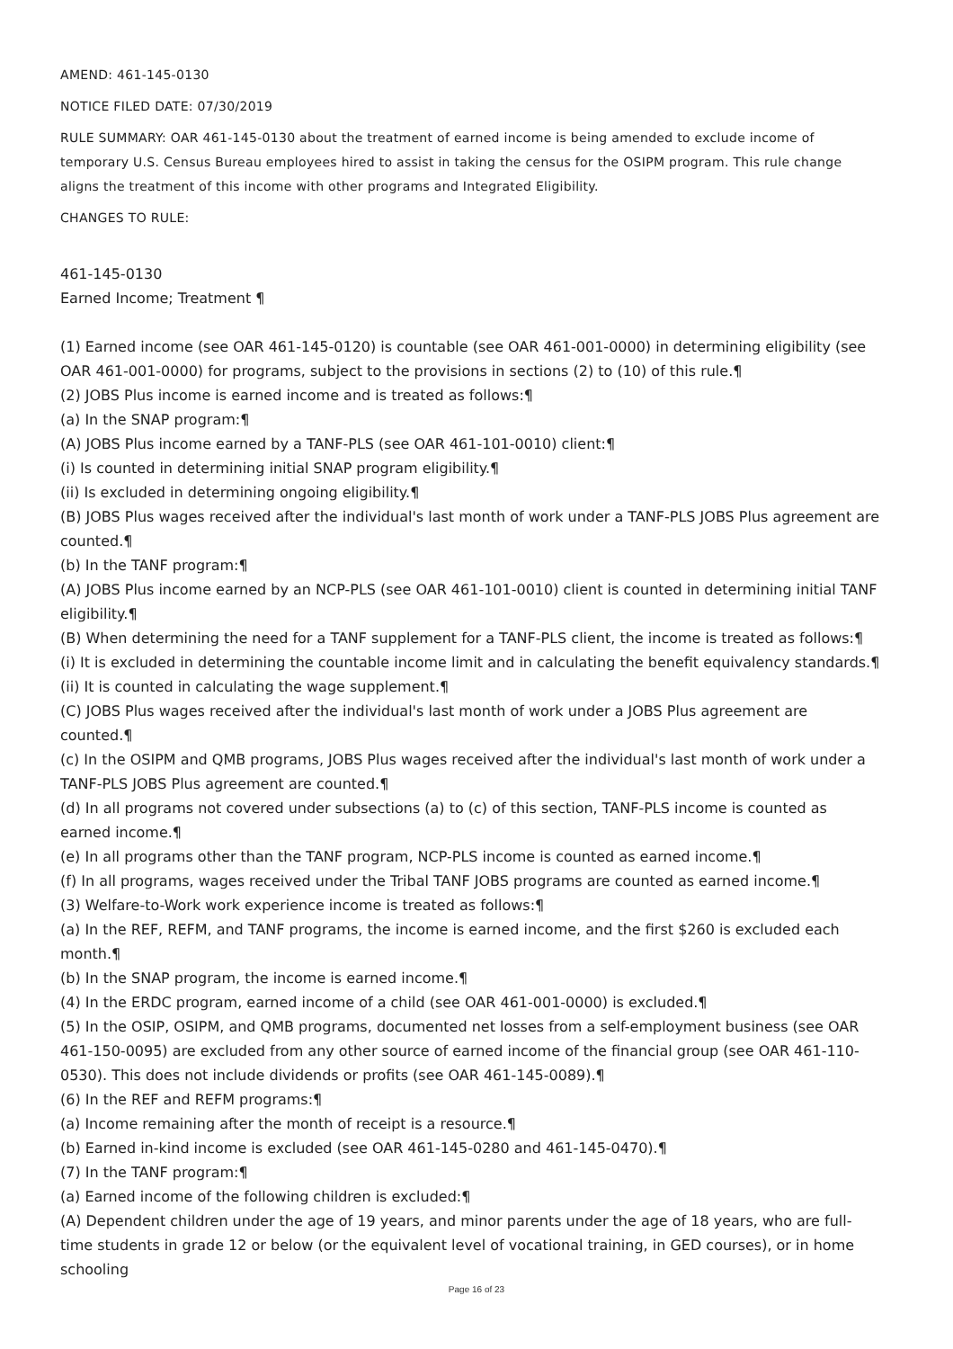AMEND: 461-145-0130
NOTICE FILED DATE: 07/30/2019
RULE SUMMARY: OAR 461-145-0130 about the treatment of earned income is being amended to exclude income of temporary U.S. Census Bureau employees hired to assist in taking the census for the OSIPM program. This rule change aligns the treatment of this income with other programs and Integrated Eligibility.
CHANGES TO RULE:
461-145-0130
Earned Income; Treatment ¶
(1) Earned income (see OAR 461-145-0120) is countable (see OAR 461-001-0000) in determining eligibility (see OAR 461-001-0000) for programs, subject to the provisions in sections (2) to (10) of this rule.¶
(2) JOBS Plus income is earned income and is treated as follows:¶
(a) In the SNAP program:¶
(A) JOBS Plus income earned by a TANF-PLS (see OAR 461-101-0010) client:¶
(i) Is counted in determining initial SNAP program eligibility.¶
(ii) Is excluded in determining ongoing eligibility.¶
(B) JOBS Plus wages received after the individual's last month of work under a TANF-PLS JOBS Plus agreement are counted.¶
(b) In the TANF program:¶
(A) JOBS Plus income earned by an NCP-PLS (see OAR 461-101-0010) client is counted in determining initial TANF eligibility.¶
(B) When determining the need for a TANF supplement for a TANF-PLS client, the income is treated as follows:¶
(i) It is excluded in determining the countable income limit and in calculating the benefit equivalency standards.¶
(ii) It is counted in calculating the wage supplement.¶
(C) JOBS Plus wages received after the individual's last month of work under a JOBS Plus agreement are counted.¶
(c) In the OSIPM and QMB programs, JOBS Plus wages received after the individual's last month of work under a TANF-PLS JOBS Plus agreement are counted.¶
(d) In all programs not covered under subsections (a) to (c) of this section, TANF-PLS income is counted as earned income.¶
(e) In all programs other than the TANF program, NCP-PLS income is counted as earned income.¶
(f) In all programs, wages received under the Tribal TANF JOBS programs are counted as earned income.¶
(3) Welfare-to-Work work experience income is treated as follows:¶
(a) In the REF, REFM, and TANF programs, the income is earned income, and the first $260 is excluded each month.¶
(b) In the SNAP program, the income is earned income.¶
(4) In the ERDC program, earned income of a child (see OAR 461-001-0000) is excluded.¶
(5) In the OSIP, OSIPM, and QMB programs, documented net losses from a self-employment business (see OAR 461-150-0095) are excluded from any other source of earned income of the financial group (see OAR 461-110-0530). This does not include dividends or profits (see OAR 461-145-0089).¶
(6) In the REF and REFM programs:¶
(a) Income remaining after the month of receipt is a resource.¶
(b) Earned in-kind income is excluded (see OAR 461-145-0280 and 461-145-0470).¶
(7) In the TANF program:¶
(a) Earned income of the following children is excluded:¶
(A) Dependent children under the age of 19 years, and minor parents under the age of 18 years, who are full-time students in grade 12 or below (or the equivalent level of vocational training, in GED courses), or in home schooling
Page 16 of 23